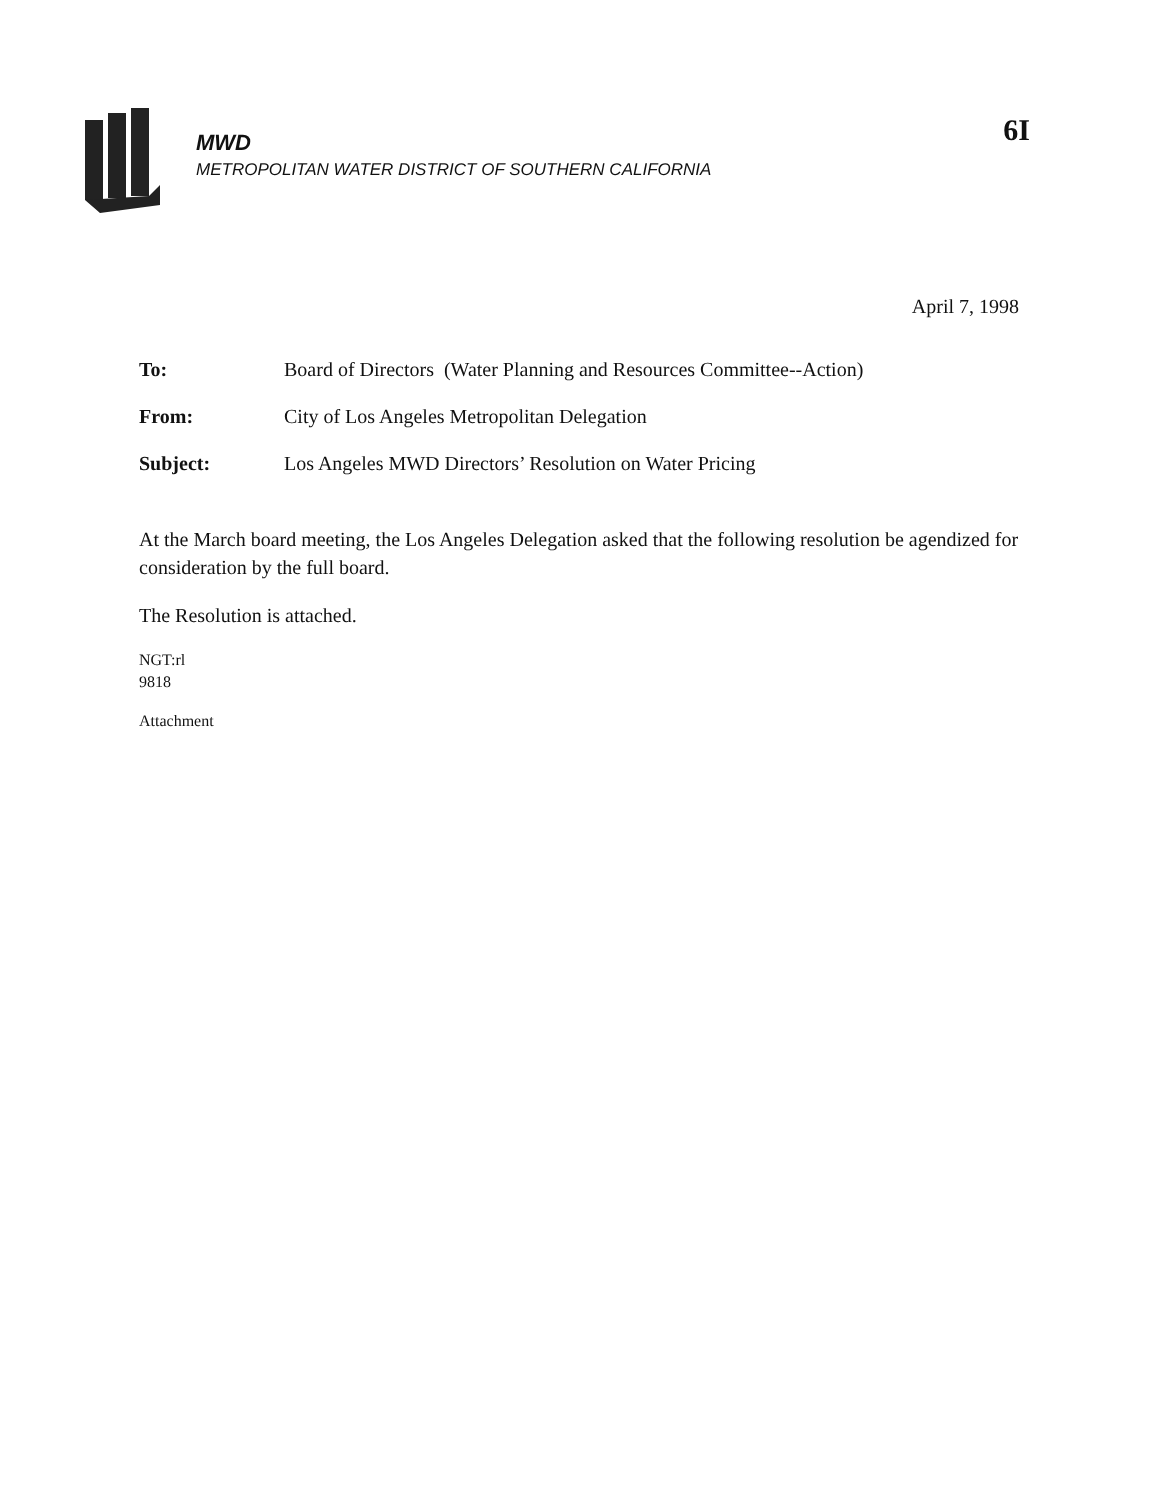MWD
METROPOLITAN WATER DISTRICT OF SOUTHERN CALIFORNIA
6I
April 7, 1998
To: Board of Directors (Water Planning and Resources Committee--Action)
From: City of Los Angeles Metropolitan Delegation
Subject: Los Angeles MWD Directors’ Resolution on Water Pricing
At the March board meeting, the Los Angeles Delegation asked that the following resolution be agendized for consideration by the full board.
The Resolution is attached.
NGT:rl
9818
Attachment